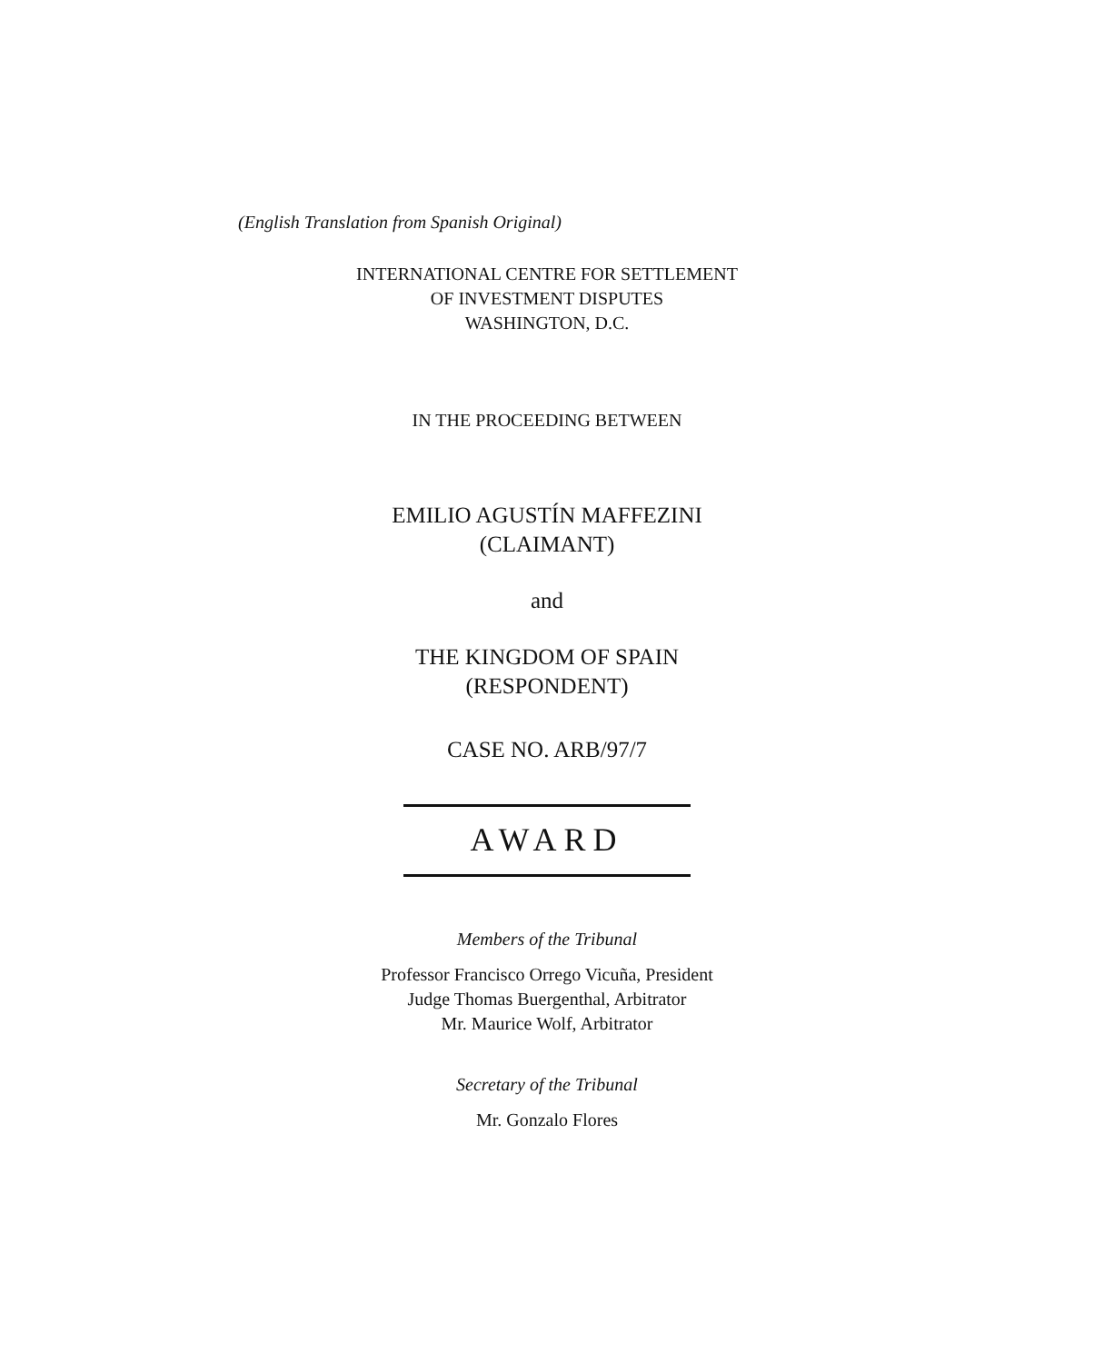(English Translation from Spanish Original)
INTERNATIONAL CENTRE FOR SETTLEMENT
OF INVESTMENT DISPUTES
WASHINGTON, D.C.
IN THE PROCEEDING BETWEEN
EMILIO AGUSTÍN MAFFEZINI
(CLAIMANT)
and
THE KINGDOM OF SPAIN
(RESPONDENT)
CASE NO. ARB/97/7
AWARD
Members of the Tribunal
Professor Francisco Orrego Vicuña, President
Judge Thomas Buergenthal, Arbitrator
Mr. Maurice Wolf, Arbitrator
Secretary of the Tribunal
Mr. Gonzalo Flores